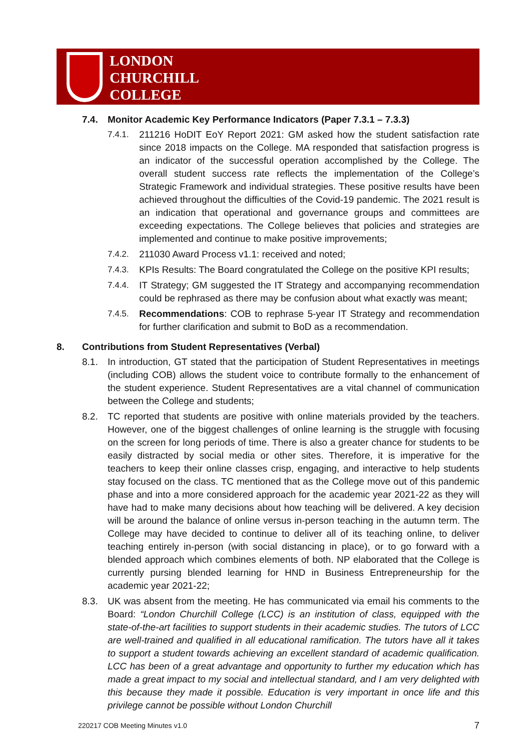LONDON
CHURCHILL
COLLEGE
7.4. Monitor Academic Key Performance Indicators (Paper 7.3.1 – 7.3.3)
7.4.1. 211216 HoDIT EoY Report 2021: GM asked how the student satisfaction rate since 2018 impacts on the College. MA responded that satisfaction progress is an indicator of the successful operation accomplished by the College. The overall student success rate reflects the implementation of the College’s Strategic Framework and individual strategies. These positive results have been achieved throughout the difficulties of the Covid-19 pandemic. The 2021 result is an indication that operational and governance groups and committees are exceeding expectations. The College believes that policies and strategies are implemented and continue to make positive improvements;
7.4.2. 211030 Award Process v1.1: received and noted;
7.4.3. KPIs Results: The Board congratulated the College on the positive KPI results;
7.4.4. IT Strategy; GM suggested the IT Strategy and accompanying recommendation could be rephrased as there may be confusion about what exactly was meant;
7.4.5. Recommendations: COB to rephrase 5-year IT Strategy and recommendation for further clarification and submit to BoD as a recommendation.
8. Contributions from Student Representatives (Verbal)
8.1. In introduction, GT stated that the participation of Student Representatives in meetings (including COB) allows the student voice to contribute formally to the enhancement of the student experience. Student Representatives are a vital channel of communication between the College and students;
8.2. TC reported that students are positive with online materials provided by the teachers. However, one of the biggest challenges of online learning is the struggle with focusing on the screen for long periods of time. There is also a greater chance for students to be easily distracted by social media or other sites. Therefore, it is imperative for the teachers to keep their online classes crisp, engaging, and interactive to help students stay focused on the class. TC mentioned that as the College move out of this pandemic phase and into a more considered approach for the academic year 2021-22 as they will have had to make many decisions about how teaching will be delivered. A key decision will be around the balance of online versus in-person teaching in the autumn term. The College may have decided to continue to deliver all of its teaching online, to deliver teaching entirely in-person (with social distancing in place), or to go forward with a blended approach which combines elements of both. NP elaborated that the College is currently pursing blended learning for HND in Business Entrepreneurship for the academic year 2021-22;
8.3. UK was absent from the meeting. He has communicated via email his comments to the Board: “London Churchill College (LCC) is an institution of class, equipped with the state-of-the-art facilities to support students in their academic studies. The tutors of LCC are well-trained and qualified in all educational ramification. The tutors have all it takes to support a student towards achieving an excellent standard of academic qualification. LCC has been of a great advantage and opportunity to further my education which has made a great impact to my social and intellectual standard, and I am very delighted with this because they made it possible. Education is very important in once life and this privilege cannot be possible without London Churchill
220217 COB Meeting Minutes v1.0 7